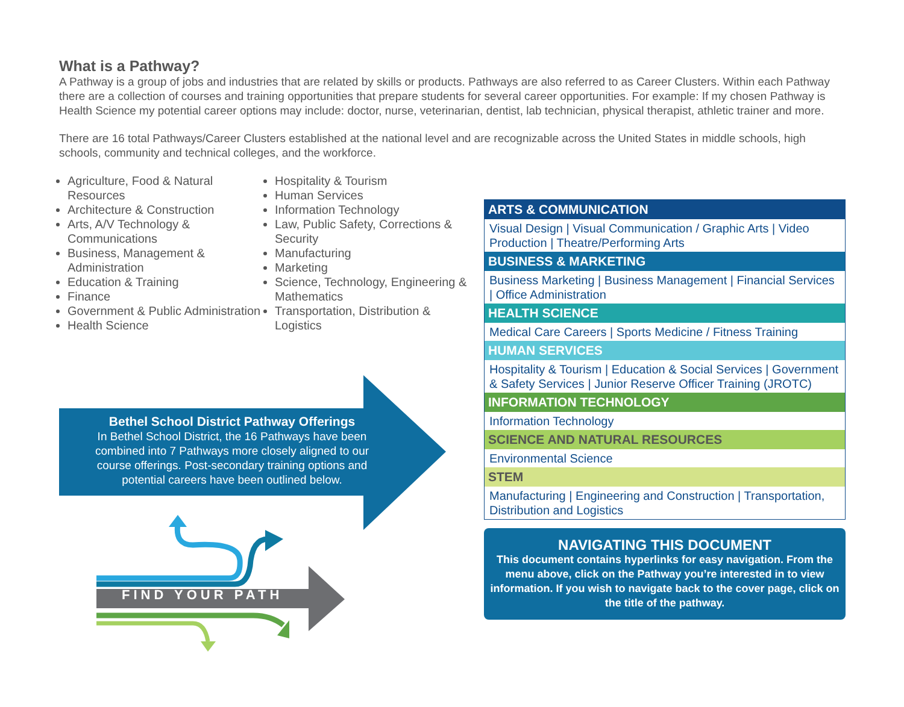What is a Pathway?
A Pathway is a group of jobs and industries that are related by skills or products. Pathways are also referred to as Career Clusters. Within each Pathway there are a collection of courses and training opportunities that prepare students for several career opportunities. For example: If my chosen Pathway is Health Science my potential career options may include: doctor, nurse, veterinarian, dentist, lab technician, physical therapist, athletic trainer and more.
There are 16 total Pathways/Career Clusters established at the national level and are recognizable across the United States in middle schools, high schools, community and technical colleges, and the workforce.
Agriculture, Food & Natural Resources
Architecture & Construction
Arts, A/V Technology & Communications
Business, Management & Administration
Education & Training
Finance
Government & Public Administration
Health Science
Hospitality & Tourism
Human Services
Information Technology
Law, Public Safety, Corrections & Security
Manufacturing
Marketing
Science, Technology, Engineering & Mathematics
Transportation, Distribution & Logistics
Bethel School District Pathway Offerings
In Bethel School District, the 16 Pathways have been combined into 7 Pathways more closely aligned to our course offerings. Post-secondary training options and potential careers have been outlined below.
FIND YOUR PATH
ARTS & COMMUNICATION
Visual Design | Visual Communication / Graphic Arts | Video Production | Theatre/Performing Arts
BUSINESS & MARKETING
Business Marketing | Business Management | Financial Services | Office Administration
HEALTH SCIENCE
Medical Care Careers | Sports Medicine / Fitness Training
HUMAN SERVICES
Hospitality & Tourism | Education & Social Services | Government & Safety Services | Junior Reserve Officer Training (JROTC)
INFORMATION TECHNOLOGY
Information Technology
SCIENCE AND NATURAL RESOURCES
Environmental Science
STEM
Manufacturing | Engineering and Construction | Transportation, Distribution and Logistics
NAVIGATING THIS DOCUMENT
This document contains hyperlinks for easy navigation. From the menu above, click on the Pathway you’re interested in to view information. If you wish to navigate back to the cover page, click on the title of the pathway.